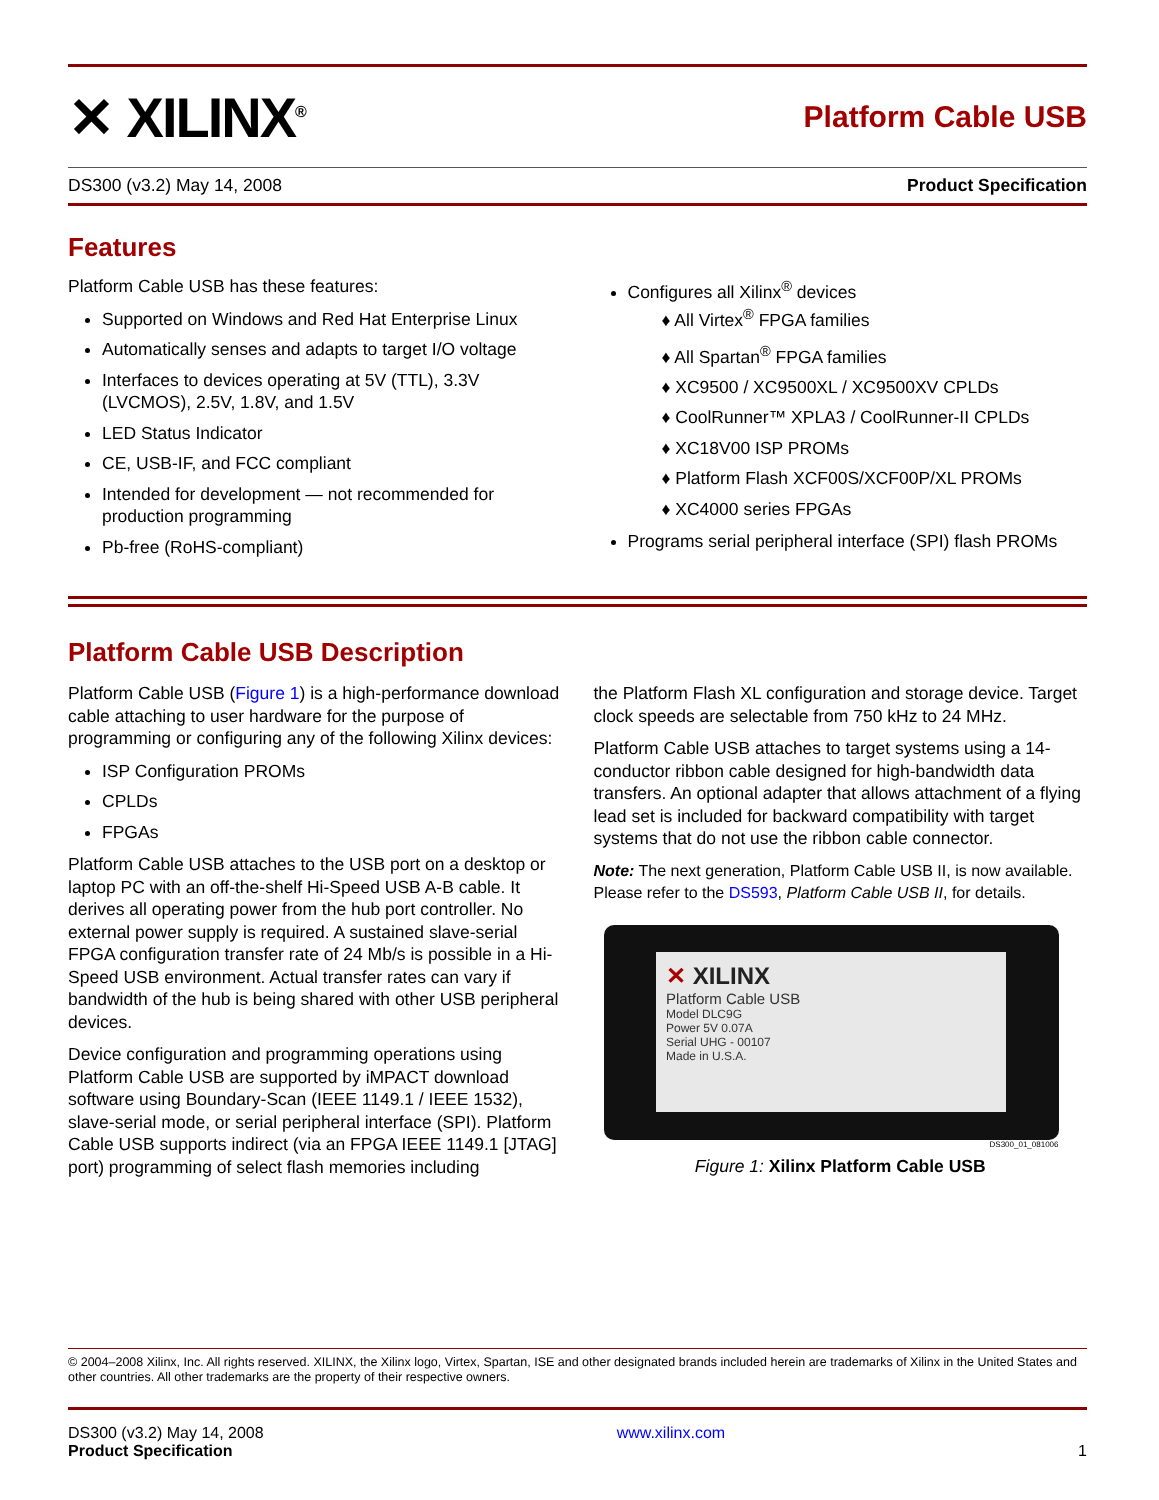✕ XILINX<sup>®</sup>
Platform Cable USB
DS300 (v3.2) May 14, 2008 Product Specification
Features
Platform Cable USB has these features:
Supported on Windows and Red Hat Enterprise Linux
Automatically senses and adapts to target I/O voltage
Interfaces to devices operating at 5V (TTL), 3.3V (LVCMOS), 2.5V, 1.8V, and 1.5V
LED Status Indicator
CE, USB-IF, and FCC compliant
Intended for development — not recommended for production programming
Pb-free (RoHS-compliant)
Configures all Xilinx<sup>®</sup> devices
♦ All Virtex<sup>®</sup> FPGA families
♦ All Spartan<sup>®</sup> FPGA families
♦ XC9500 / XC9500XL / XC9500XV CPLDs
♦ CoolRunner™ XPLA3 / CoolRunner-II CPLDs
♦ XC18V00 ISP PROMs
♦ Platform Flash XCF00S/XCF00P/XL PROMs
♦ XC4000 series FPGAs
Programs serial peripheral interface (SPI) flash PROMs
Platform Cable USB Description
Platform Cable USB (Figure 1) is a high-performance download cable attaching to user hardware for the purpose of programming or configuring any of the following Xilinx devices:
ISP Configuration PROMs
CPLDs
FPGAs
Platform Cable USB attaches to the USB port on a desktop or laptop PC with an off-the-shelf Hi-Speed USB A-B cable. It derives all operating power from the hub port controller. No external power supply is required. A sustained slave-serial FPGA configuration transfer rate of 24 Mb/s is possible in a Hi-Speed USB environment. Actual transfer rates can vary if bandwidth of the hub is being shared with other USB peripheral devices.
Device configuration and programming operations using Platform Cable USB are supported by iMPACT download software using Boundary-Scan (IEEE 1149.1 / IEEE 1532), slave-serial mode, or serial peripheral interface (SPI). Platform Cable USB supports indirect (via an FPGA IEEE 1149.1 [JTAG] port) programming of select flash memories including
the Platform Flash XL configuration and storage device. Target clock speeds are selectable from 750 kHz to 24 MHz.
Platform Cable USB attaches to target systems using a 14-conductor ribbon cable designed for high-bandwidth data transfers. An optional adapter that allows attachment of a flying lead set is included for backward compatibility with target systems that do not use the ribbon cable connector.
Note: The next generation, Platform Cable USB II, is now available. Please refer to the DS593, Platform Cable USB II, for details.
✕ XILINX
Platform Cable USB
Model DLC9G
Power 5V 0.07A
Serial UHG - 00107
Made in U.S.A.
DS300_01_081006
Figure 1: Xilinx Platform Cable USB
© 2004–2008 Xilinx, Inc. All rights reserved. XILINX, the Xilinx logo, Virtex, Spartan, ISE and other designated brands included herein are trademarks of Xilinx in the United States and other countries. All other trademarks are the property of their respective owners.
DS300 (v3.2) May 14, 2008
Product Specification
www.xilinx.com
1